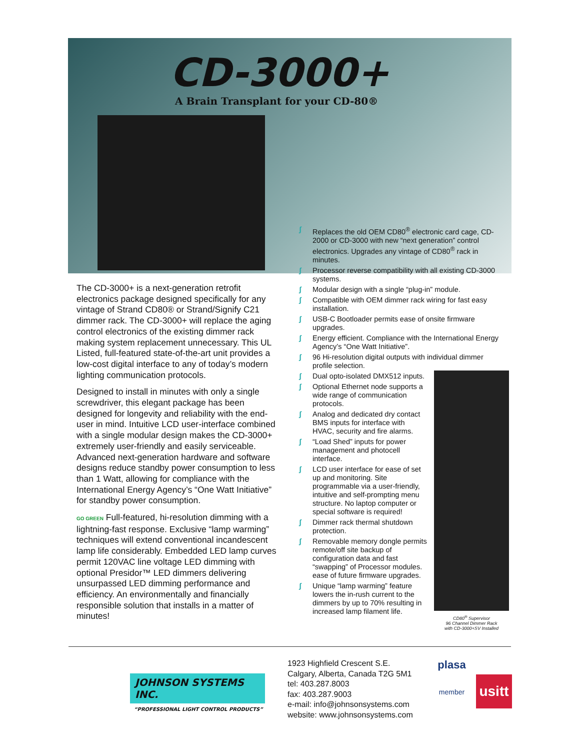CD-3000+
A Brain Transplant for your CD-80®
The CD-3000+ is a next-generation retrofit electronics package designed specifically for any vintage of Strand CD80® or Strand/Signify C21 dimmer rack. The CD-3000+ will replace the aging control electronics of the existing dimmer rack making system replacement unnecessary. This UL Listed, full-featured state-of-the-art unit provides a low-cost digital interface to any of today’s modern lighting communication protocols.
Designed to install in minutes with only a single screwdriver, this elegant package has been designed for longevity and reliability with the end-user in mind. Intuitive LCD user-interface combined with a single modular design makes the CD-3000+ extremely user-friendly and easily serviceable. Advanced next-generation hardware and software designs reduce standby power consumption to less than 1 Watt, allowing for compliance with the International Energy Agency’s “One Watt Initiative” for standby power consumption.
GO GREEN Full-featured, hi-resolution dimming with a lightning-fast response. Exclusive “lamp warming” techniques will extend conventional incandescent lamp life considerably. Embedded LED lamp curves permit 120VAC line voltage LED dimming with optional Presidor™ LED dimmers delivering unsurpassed LED dimming performance and efficiency. An environmentally and financially responsible solution that installs in a matter of minutes!
ʃ Replaces the old OEM CD80<sup>®</sup> electronic card cage, CD-2000 or CD-3000 with new “next generation” control electronics. Upgrades any vintage of CD80<sup>®</sup> rack in minutes.
ʃ Processor reverse compatibility with all existing CD-3000 systems.
ʃ Modular design with a single “plug-in” module.
ʃ Compatible with OEM dimmer rack wiring for fast easy installation.
ʃ USB-C Bootloader permits ease of onsite firmware upgrades.
ʃ Energy efficient. Compliance with the International Energy Agency’s “One Watt Initiative”.
ʃ 96 Hi-resolution digital outputs with individual dimmer profile selection.
ʃ Dual opto-isolated DMX512 inputs.
ʃ Optional Ethernet node supports a wide range of communication protocols.
ʃ Analog and dedicated dry contact BMS inputs for interface with HVAC, security and fire alarms.
ʃ “Load Shed” inputs for power management and photocell interface.
ʃ LCD user interface for ease of set up and monitoring. Site programmable via a user-friendly, intuitive and self-prompting menu structure. No laptop computer or special software is required!
ʃ Dimmer rack thermal shutdown protection.
ʃ Removable memory dongle permits remote/off site backup of configuration data and fast “swapping” of Processor modules. ease of future firmware upgrades.
ʃ Unique “lamp warming” feature lowers the in-rush current to the dimmers by up to 70% resulting in increased lamp filament life.
CD80<sup>®</sup> Supervisor
96 Channel Dimmer Rack
with CD-3000+SV Installed
JOHNSON SYSTEMS INC.
“PROFESSIONAL LIGHT CONTROL PRODUCTS”
1923 Highfield Crescent S.E.
Calgary, Alberta, Canada T2G 5M1
tel: 403.287.8003
fax: 403.287.9003
e-mail: info@johnsonsystems.com
website: www.johnsonsystems.com
plasa
member
usitt